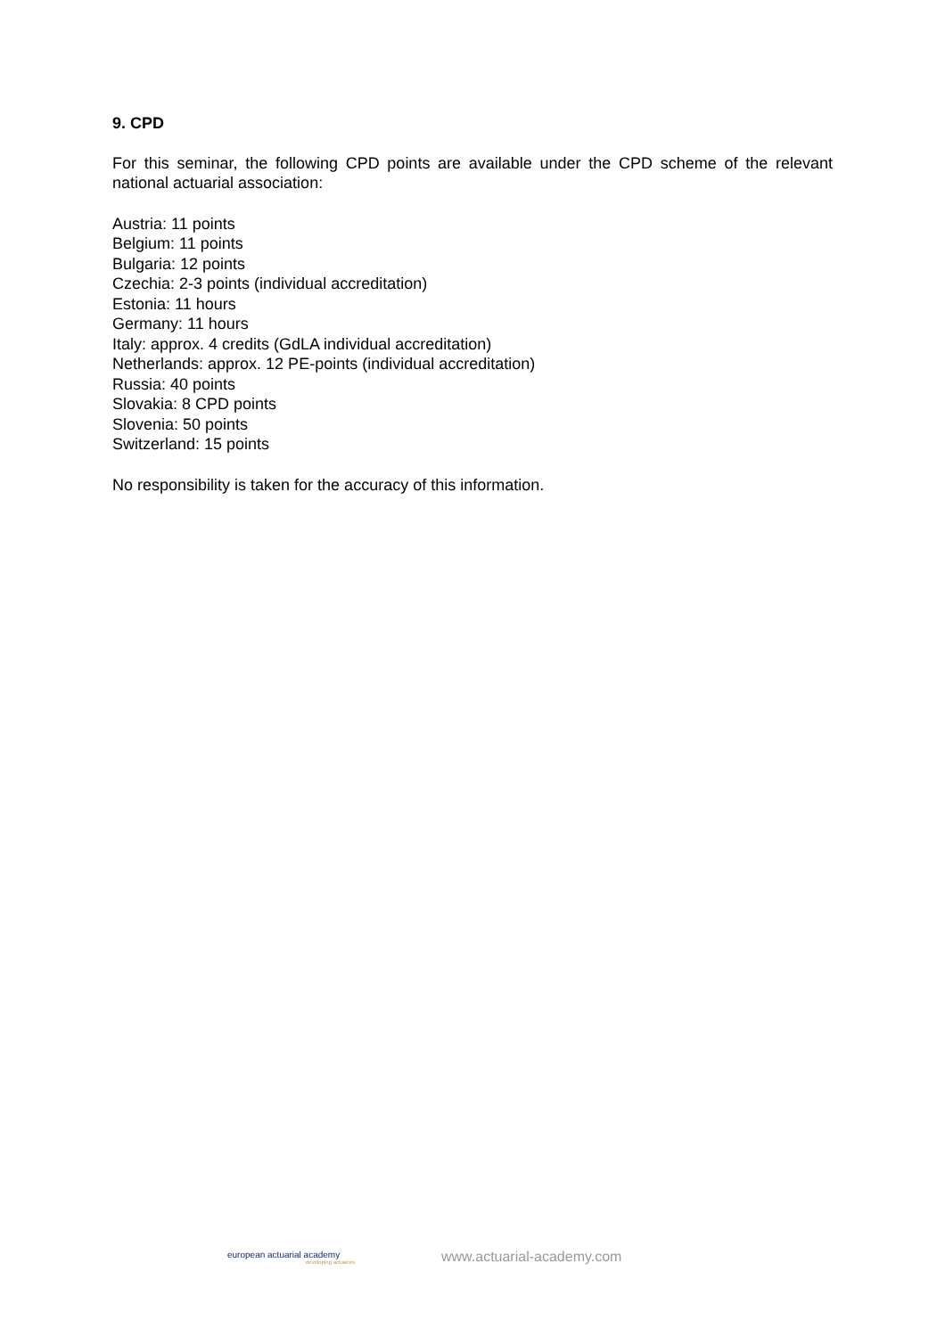9. CPD
For this seminar, the following CPD points are available under the CPD scheme of the relevant national actuarial association:
Austria: 11 points
Belgium: 11 points
Bulgaria: 12 points
Czechia: 2-3 points (individual accreditation)
Estonia: 11 hours
Germany: 11 hours
Italy: approx. 4 credits (GdLA individual accreditation)
Netherlands: approx. 12 PE-points (individual accreditation)
Russia: 40 points
Slovakia: 8 CPD points
Slovenia: 50 points
Switzerland: 15 points
No responsibility is taken for the accuracy of this information.
european actuarial academy
developing actuaries
www.actuarial-academy.com